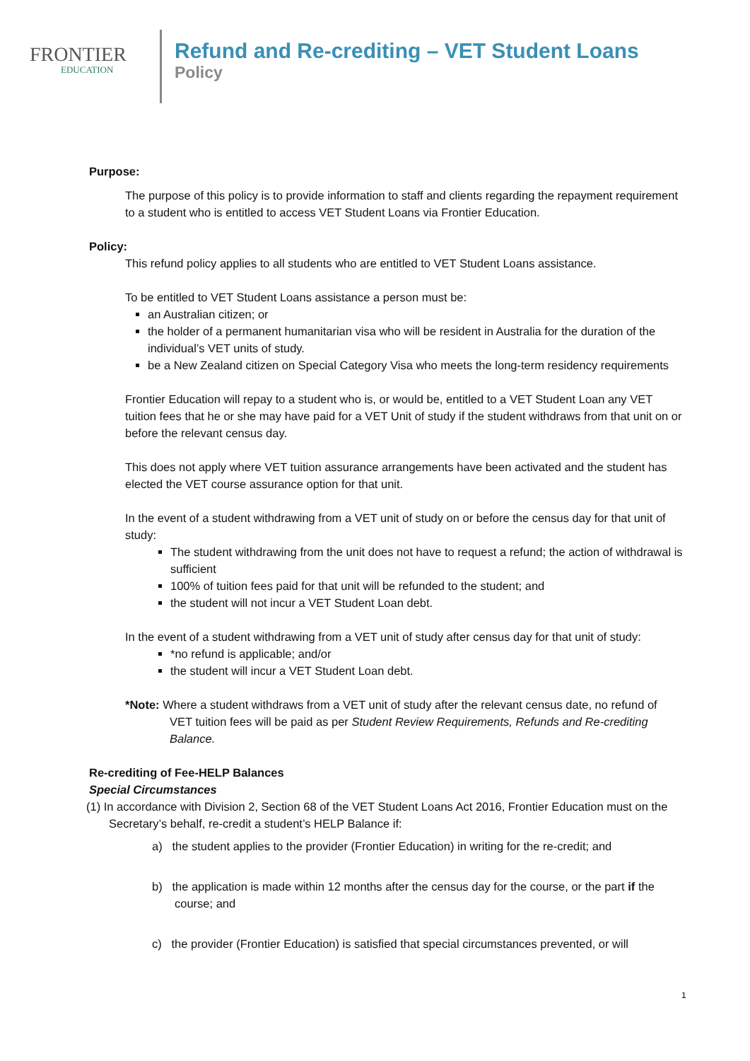FRONTIER
EDUCATION
Refund and Re-crediting – VET Student Loans
Policy
Purpose:
The purpose of this policy is to provide information to staff and clients regarding the repayment requirement to a student who is entitled to access VET Student Loans via Frontier Education.
Policy:
This refund policy applies to all students who are entitled to VET Student Loans assistance.
To be entitled to VET Student Loans assistance a person must be:
an Australian citizen; or
the holder of a permanent humanitarian visa who will be resident in Australia for the duration of the individual’s VET units of study.
be a New Zealand citizen on Special Category Visa who meets the long-term residency requirements
Frontier Education will repay to a student who is, or would be, entitled to a VET Student Loan any VET tuition fees that he or she may have paid for a VET Unit of study if the student withdraws from that unit on or before the relevant census day.
This does not apply where VET tuition assurance arrangements have been activated and the student has elected the VET course assurance option for that unit.
In the event of a student withdrawing from a VET unit of study on or before the census day for that unit of study:
The student withdrawing from the unit does not have to request a refund; the action of withdrawal is sufficient
100% of tuition fees paid for that unit will be refunded to the student; and
the student will not incur a VET Student Loan debt.
In the event of a student withdrawing from a VET unit of study after census day for that unit of study:
*no refund is applicable; and/or
the student will incur a VET Student Loan debt.
*Note: Where a student withdraws from a VET unit of study after the relevant census date, no refund of VET tuition fees will be paid as per Student Review Requirements, Refunds and Re-crediting Balance.
Re-crediting of Fee-HELP Balances
Special Circumstances
(1) In accordance with Division 2, Section 68 of the VET Student Loans Act 2016, Frontier Education must on the Secretary’s behalf, re-credit a student’s HELP Balance if:
a) the student applies to the provider (Frontier Education) in writing for the re-credit; and
b) the application is made within 12 months after the census day for the course, or the part if the course; and
c) the provider (Frontier Education) is satisfied that special circumstances prevented, or will
1